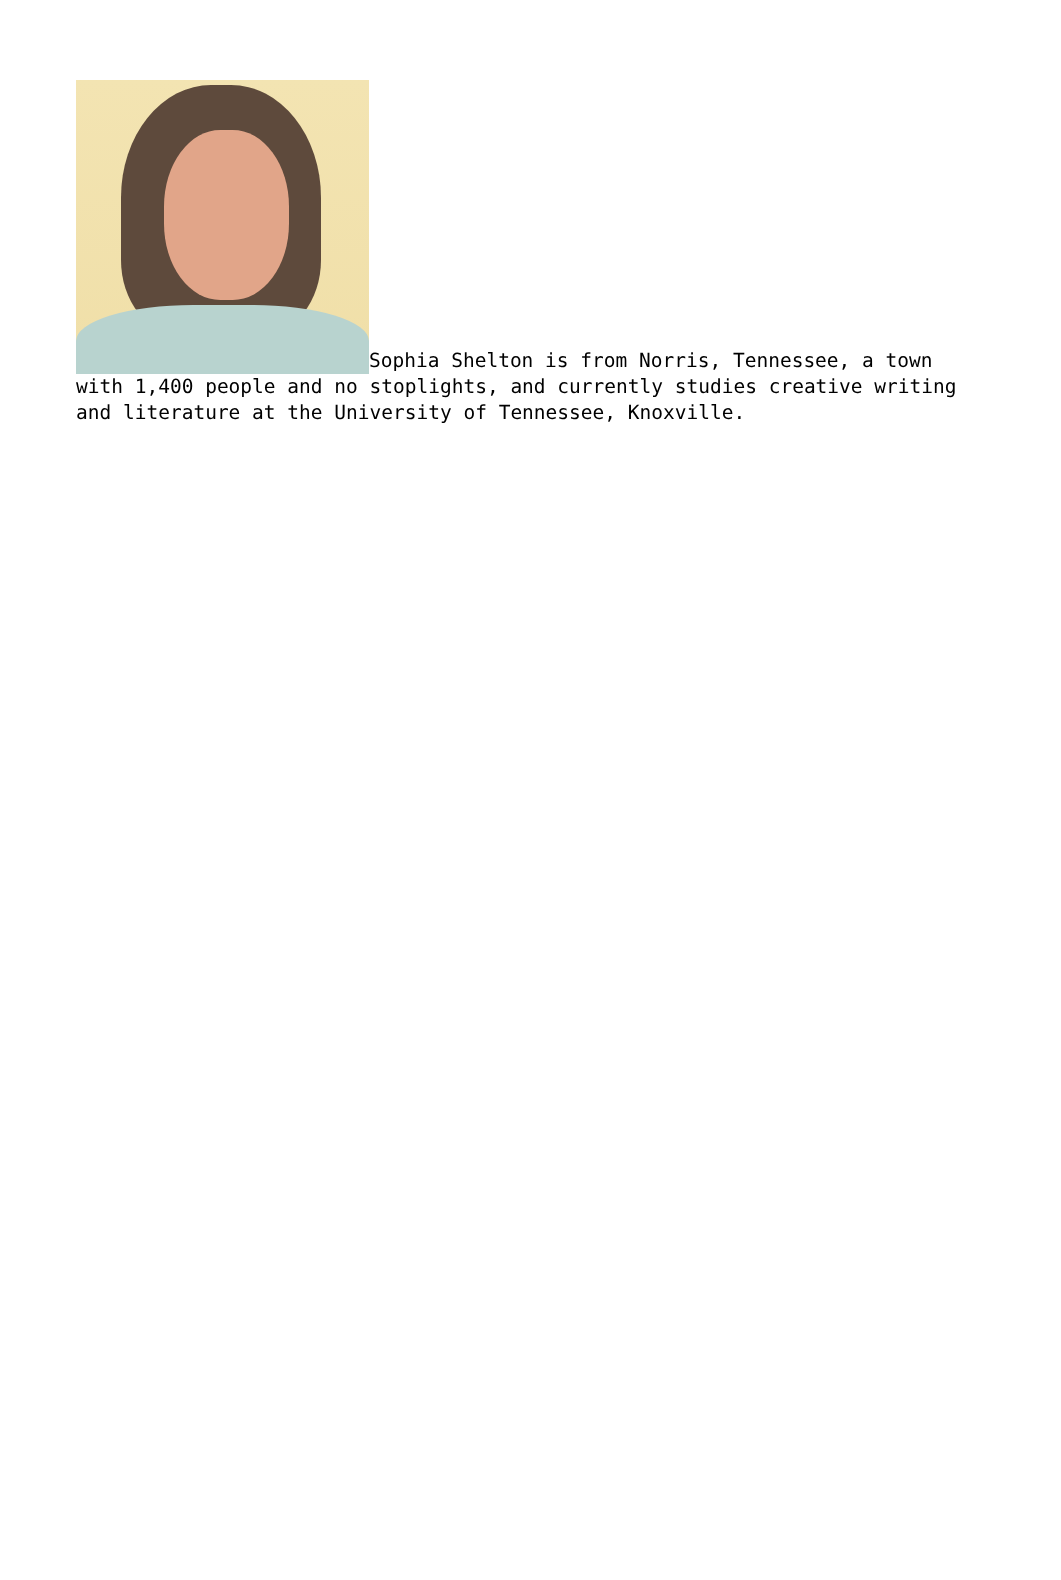Sophia Shelton is from Norris, Tennessee, a town with 1,400 people and no stoplights, and currently studies creative writing and literature at the University of Tennessee, Knoxville.